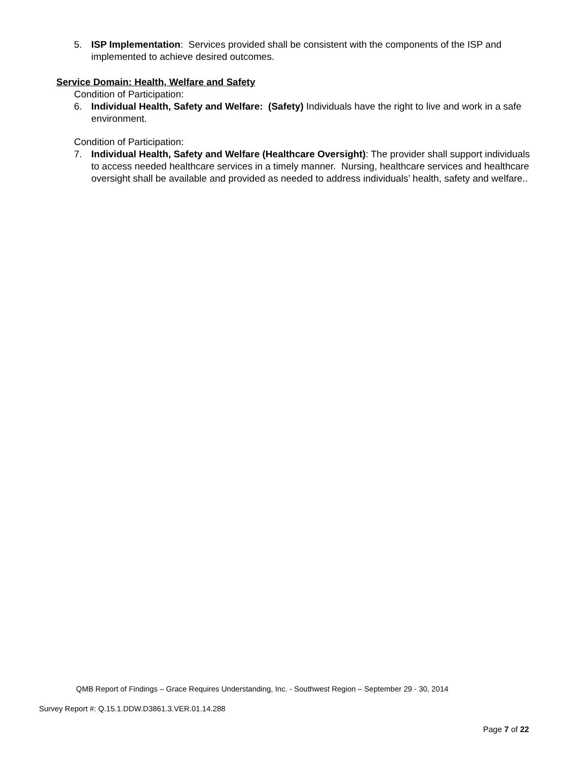5. ISP Implementation: Services provided shall be consistent with the components of the ISP and implemented to achieve desired outcomes.
Service Domain: Health, Welfare and Safety
Condition of Participation:
6. Individual Health, Safety and Welfare: (Safety) Individuals have the right to live and work in a safe environment.
Condition of Participation:
7. Individual Health, Safety and Welfare (Healthcare Oversight): The provider shall support individuals to access needed healthcare services in a timely manner. Nursing, healthcare services and healthcare oversight shall be available and provided as needed to address individuals’ health, safety and welfare..
QMB Report of Findings – Grace Requires Understanding, Inc. - Southwest Region – September 29 - 30, 2014
Survey Report #: Q.15.1.DDW.D3861.3.VER.01.14.288
Page 7 of 22